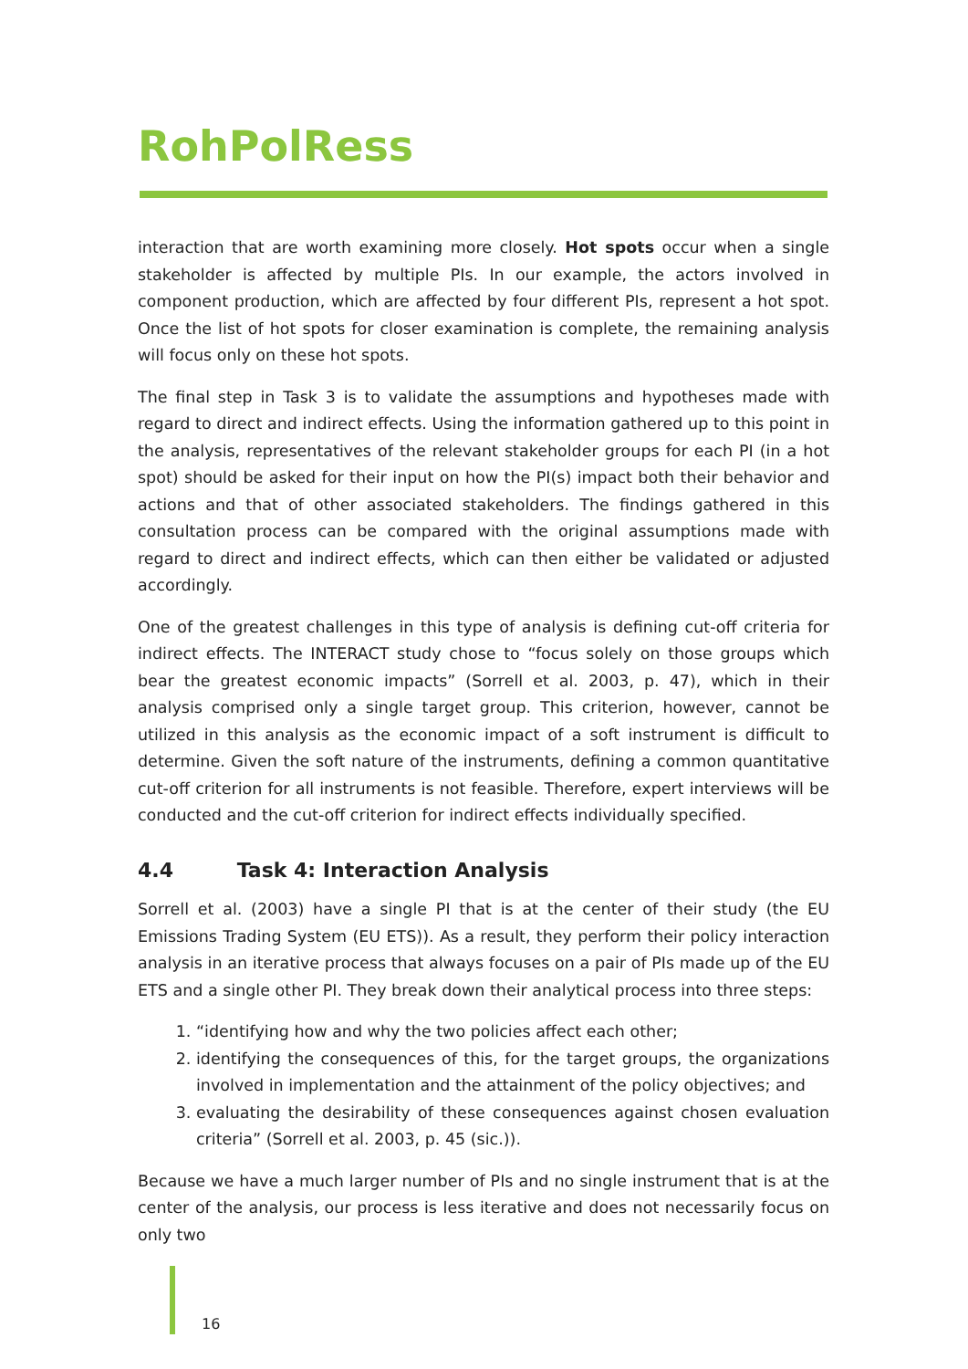RohPolRess
interaction that are worth examining more closely. Hot spots occur when a single stakeholder is affected by multiple PIs. In our example, the actors involved in component production, which are affected by four different PIs, represent a hot spot. Once the list of hot spots for closer examination is complete, the remaining analysis will focus only on these hot spots.
The final step in Task 3 is to validate the assumptions and hypotheses made with regard to direct and indirect effects. Using the information gathered up to this point in the analysis, representatives of the relevant stakeholder groups for each PI (in a hot spot) should be asked for their input on how the PI(s) impact both their behavior and actions and that of other associated stakeholders. The findings gathered in this consultation process can be compared with the original assumptions made with regard to direct and indirect effects, which can then either be validated or adjusted accordingly.
One of the greatest challenges in this type of analysis is defining cut-off criteria for indirect effects. The INTERACT study chose to “focus solely on those groups which bear the greatest economic impacts” (Sorrell et al. 2003, p. 47), which in their analysis comprised only a single target group. This criterion, however, cannot be utilized in this analysis as the economic impact of a soft instrument is difficult to determine. Given the soft nature of the instruments, defining a common quantitative cut-off criterion for all instruments is not feasible. Therefore, expert interviews will be conducted and the cut-off criterion for indirect effects individually specified.
4.4 Task 4: Interaction Analysis
Sorrell et al. (2003) have a single PI that is at the center of their study (the EU Emissions Trading System (EU ETS)). As a result, they perform their policy interaction analysis in an iterative process that always focuses on a pair of PIs made up of the EU ETS and a single other PI. They break down their analytical process into three steps:
1. “identifying how and why the two policies affect each other;
2. identifying the consequences of this, for the target groups, the organizations involved in implementation and the attainment of the policy objectives; and
3. evaluating the desirability of these consequences against chosen evaluation criteria” (Sorrell et al. 2003, p. 45 (sic.)).
Because we have a much larger number of PIs and no single instrument that is at the center of the analysis, our process is less iterative and does not necessarily focus on only two
16